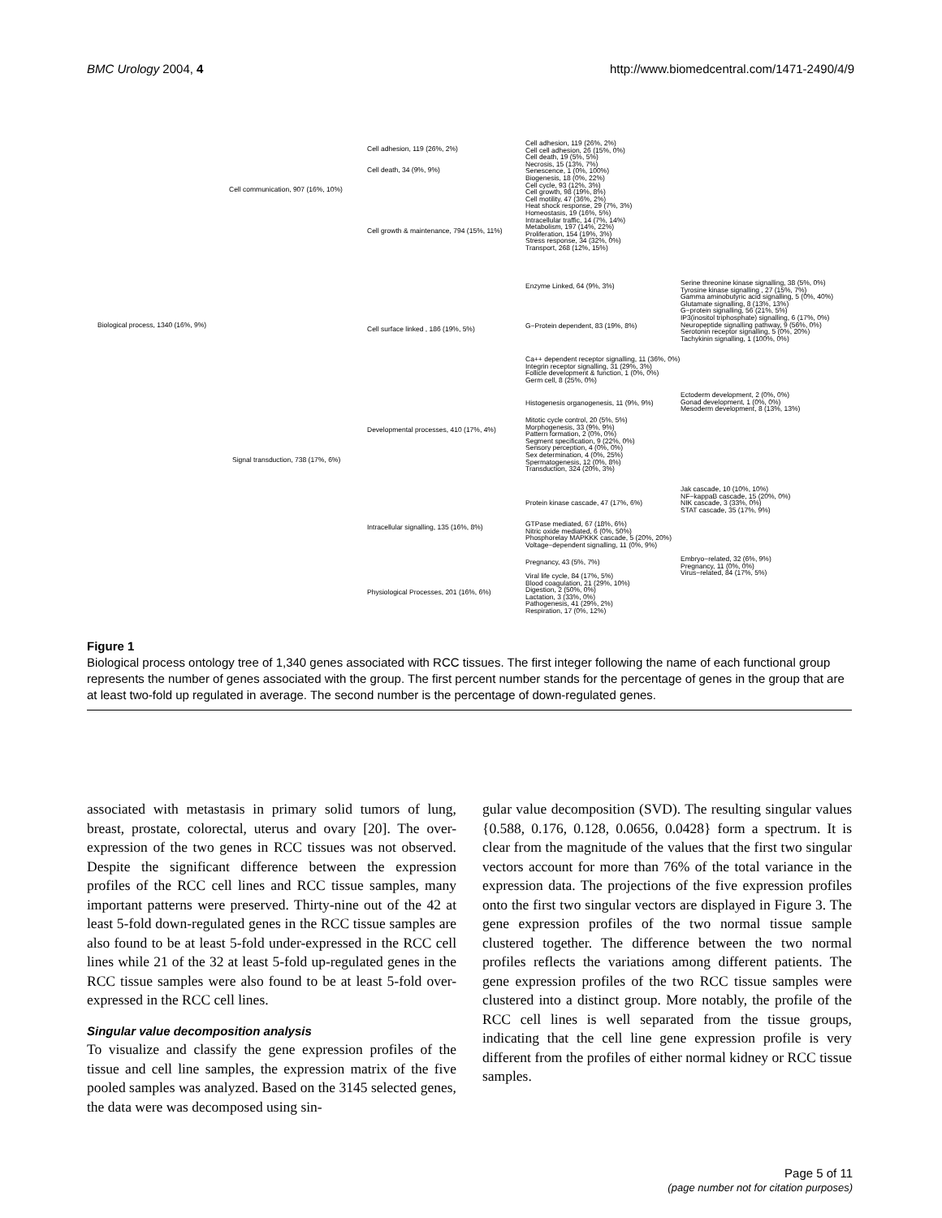BMC Urology 2004, 4 http://www.biomedcentral.com/1471-2490/4/9
Biological process, 1340 (16%, 9%)
Cell communication, 907 (16%, 10%)
Signal transduction, 738 (17%, 6%)
Cell adhesion, 119 (26%, 2%)
Cell death, 34 (9%, 9%)
Cell growth & maintenance, 794 (15%, 11%)
Cell surface linked , 186 (19%, 5%)
Developmental processes, 410 (17%, 4%)
Intracellular signalling, 135 (16%, 8%)
Physiological Processes, 201 (16%, 6%)
Cell adhesion, 119 (26%, 2%)
Cell cell adhesion, 26 (15%, 0%)
Cell death, 19 (5%, 5%)
Necrosis, 15 (13%, 7%)
Senescence, 1 (0%, 100%)
Biogenesis, 18 (0%, 22%)
Cell cycle, 93 (12%, 3%)
Cell growth, 98 (19%, 8%)
Cell motility, 47 (36%, 2%)
Heat shock response, 29 (7%, 3%)
Homeostasis, 19 (16%, 5%)
Intracellular traffic, 14 (7%, 14%)
Metabolism, 197 (14%, 22%)
Proliferation, 154 (19%, 3%)
Stress response, 34 (32%, 0%)
Transport, 268 (12%, 15%)
Enzyme Linked, 64 (9%, 3%)
G−Protein dependent, 83 (19%, 8%)
Ca++ dependent receptor signalling, 11 (36%, 0%)
Integrin receptor signalling, 31 (29%, 3%)
Follicle development & function, 1 (0%, 0%)
Germ cell, 8 (25%, 0%)
Histogenesis organogenesis, 11 (9%, 9%)
Mitotic cycle control, 20 (5%, 5%)
Morphogenesis, 33 (9%, 9%)
Pattern formation, 2 (0%, 0%)
Segment specification, 9 (22%, 0%)
Sensory perception, 4 (0%, 0%)
Sex determination, 4 (0%, 25%)
Spermatogenesis, 12 (0%, 8%)
Transduction, 324 (20%, 3%)
Protein kinase cascade, 47 (17%, 6%)
GTPase mediated, 67 (18%, 6%)
Nitric oxide mediated, 6 (0%, 50%)
Phosphorelay MAPKKK cascade, 5 (20%, 20%)
Voltage−dependent signalling, 11 (0%, 9%)
Pregnancy, 43 (5%, 7%)
Viral life cycle, 84 (17%, 5%)
Blood coagulation, 21 (29%, 10%)
Digestion, 2 (50%, 0%)
Lactation, 3 (33%, 0%)
Pathogenesis, 41 (29%, 2%)
Respiration, 17 (0%, 12%)
Serine threonine kinase signalling, 38 (5%, 0%)
Tyrosine kinase signalling , 27 (15%, 7%)
Gamma aminobutyric acid signalling, 5 (0%, 40%)
Glutamate signalling, 8 (13%, 13%)
G−protein signalling, 56 (21%, 5%)
IP3(inositol triphosphate) signalling, 6 (17%, 0%)
Neuropeptide signalling pathway, 9 (56%, 0%)
Serotonin receptor signalling, 5 (0%, 20%)
Tachykinin signalling, 1 (100%, 0%)
Ectoderm development, 2 (0%, 0%)
Gonad development, 1 (0%, 0%)
Mesoderm development, 8 (13%, 13%)
Jak cascade, 10 (10%, 10%)
NF−kappaB cascade, 15 (20%, 0%)
NIK cascade, 3 (33%, 0%)
STAT cascade, 35 (17%, 9%)
Embryo−related, 32 (6%, 9%)
Pregnancy, 11 (0%, 0%)
Virus−related, 84 (17%, 5%)
Figure 1
Biological process ontology tree of 1,340 genes associated with RCC tissues. The first integer following the name of each functional group represents the number of genes associated with the group. The first percent number stands for the percentage of genes in the group that are at least two-fold up regulated in average. The second number is the percentage of down-regulated genes.
associated with metastasis in primary solid tumors of lung, breast, prostate, colorectal, uterus and ovary [20]. The over-expression of the two genes in RCC tissues was not observed. Despite the significant difference between the expression profiles of the RCC cell lines and RCC tissue samples, many important patterns were preserved. Thirty-nine out of the 42 at least 5-fold down-regulated genes in the RCC tissue samples are also found to be at least 5-fold under-expressed in the RCC cell lines while 21 of the 32 at least 5-fold up-regulated genes in the RCC tissue samples were also found to be at least 5-fold over-expressed in the RCC cell lines.
Singular value decomposition analysis
To visualize and classify the gene expression profiles of the tissue and cell line samples, the expression matrix of the five pooled samples was analyzed. Based on the 3145 selected genes, the data were was decomposed using sin-
gular value decomposition (SVD). The resulting singular values {0.588, 0.176, 0.128, 0.0656, 0.0428} form a spectrum. It is clear from the magnitude of the values that the first two singular vectors account for more than 76% of the total variance in the expression data. The projections of the five expression profiles onto the first two singular vectors are displayed in Figure 3. The gene expression profiles of the two normal tissue sample clustered together. The difference between the two normal profiles reflects the variations among different patients. The gene expression profiles of the two RCC tissue samples were clustered into a distinct group. More notably, the profile of the RCC cell lines is well separated from the tissue groups, indicating that the cell line gene expression profile is very different from the profiles of either normal kidney or RCC tissue samples.
Page 5 of 11
(page number not for citation purposes)